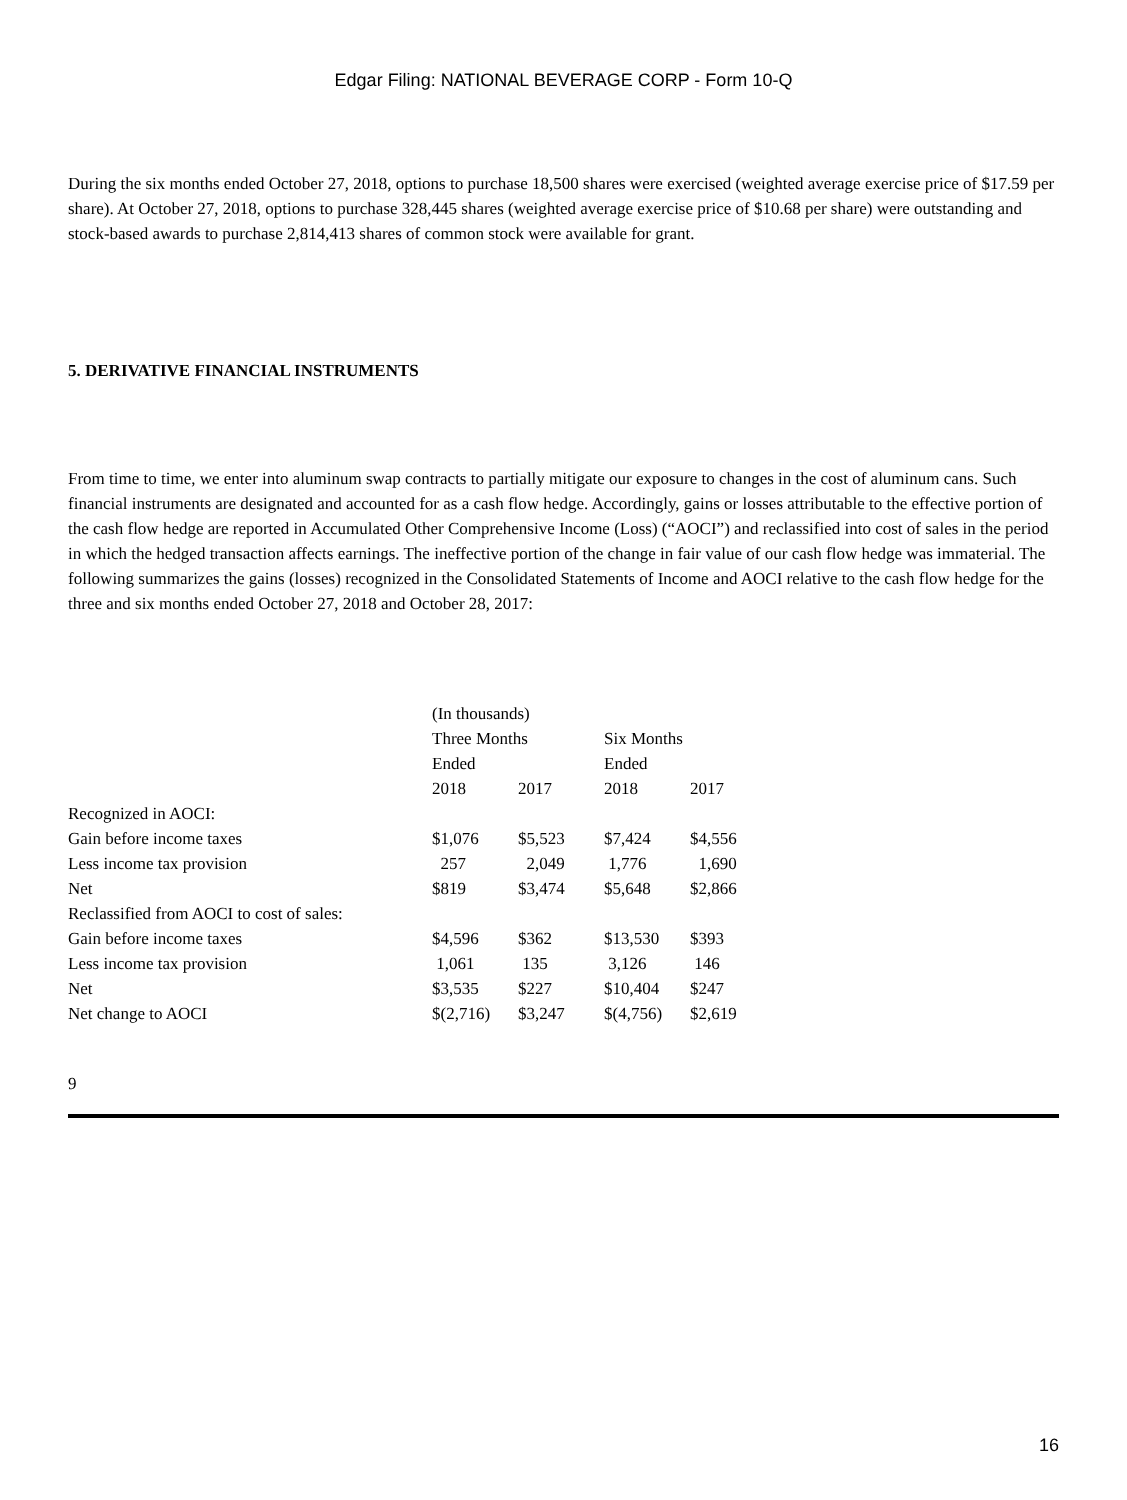Edgar Filing: NATIONAL BEVERAGE CORP - Form 10-Q
During the six months ended October 27, 2018, options to purchase 18,500 shares were exercised (weighted average exercise price of $17.59 per share). At October 27, 2018, options to purchase 328,445 shares (weighted average exercise price of $10.68 per share) were outstanding and stock-based awards to purchase 2,814,413 shares of common stock were available for grant.
5. DERIVATIVE FINANCIAL INSTRUMENTS
From time to time, we enter into aluminum swap contracts to partially mitigate our exposure to changes in the cost of aluminum cans. Such financial instruments are designated and accounted for as a cash flow hedge. Accordingly, gains or losses attributable to the effective portion of the cash flow hedge are reported in Accumulated Other Comprehensive Income (Loss) (“AOCI”) and reclassified into cost of sales in the period in which the hedged transaction affects earnings. The ineffective portion of the change in fair value of our cash flow hedge was immaterial. The following summarizes the gains (losses) recognized in the Consolidated Statements of Income and AOCI relative to the cash flow hedge for the three and six months ended October 27, 2018 and October 28, 2017:
| | (In thousands) | | | |
| | Three Months Ended | | Six Months Ended | |
| | 2018 | 2017 | 2018 | 2017 |
| Recognized in AOCI: | | | | |
| Gain before income taxes | $1,076 | $5,523 | $7,424 | $4,556 |
| Less income tax provision | 257 | 2,049 | 1,776 | 1,690 |
| Net | $819 | $3,474 | $5,648 | $2,866 |
| Reclassified from AOCI to cost of sales: | | | | |
| Gain before income taxes | $4,596 | $362 | $13,530 | $393 |
| Less income tax provision | 1,061 | 135 | 3,126 | 146 |
| Net | $3,535 | $227 | $10,404 | $247 |
| Net change to AOCI | $(2,716) | $3,247 | $(4,756) | $2,619 |
9
16